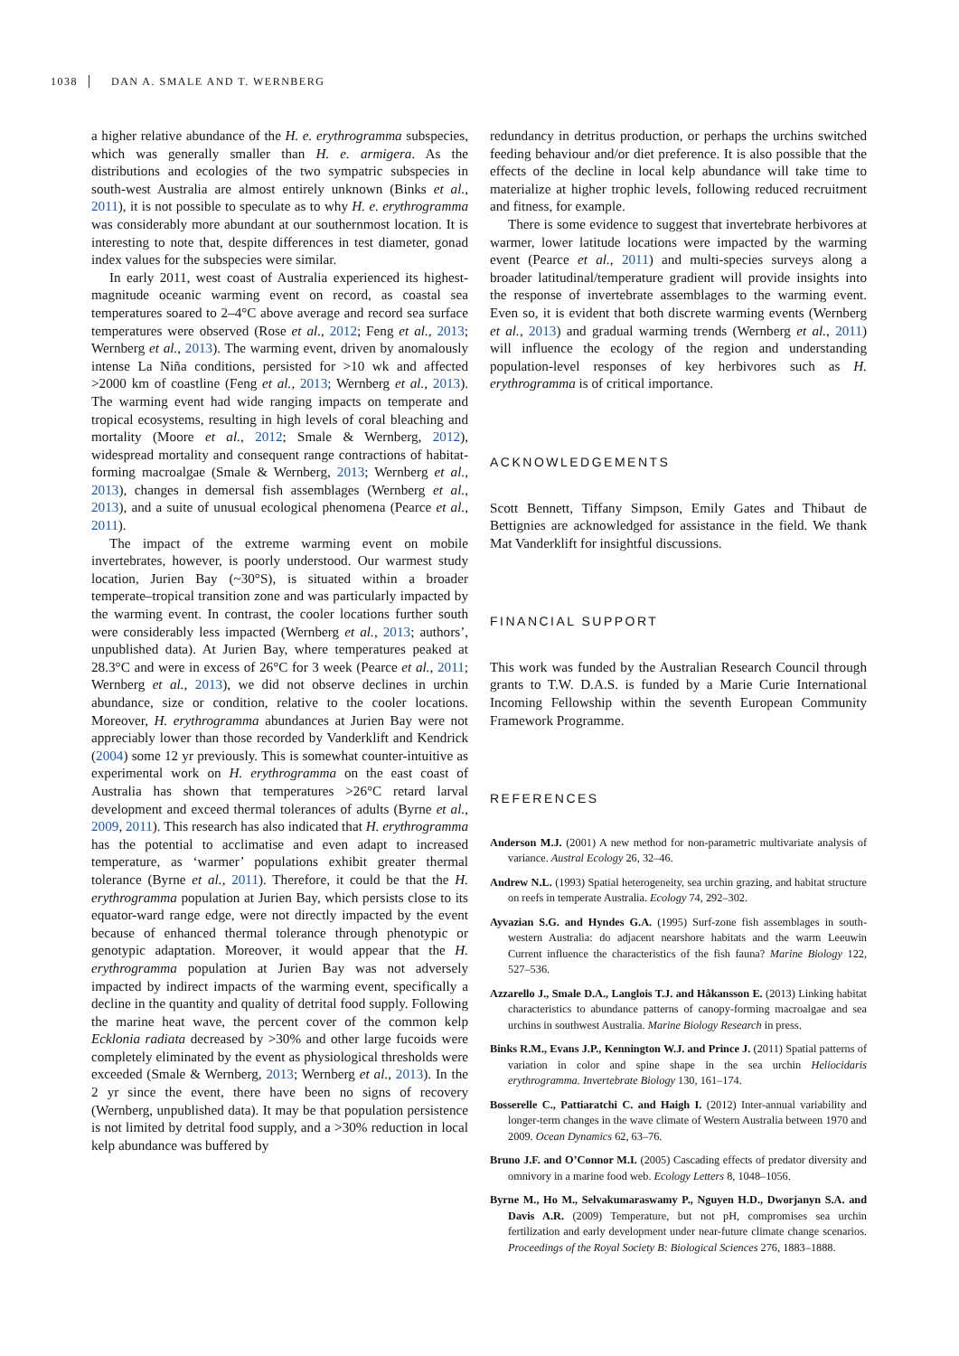1038 DAN A. SMALE AND T. WERNBERG
a higher relative abundance of the H. e. erythrogramma subspecies, which was generally smaller than H. e. armigera. As the distributions and ecologies of the two sympatric subspecies in south-west Australia are almost entirely unknown (Binks et al., 2011), it is not possible to speculate as to why H. e. erythrogramma was considerably more abundant at our southernmost location. It is interesting to note that, despite differences in test diameter, gonad index values for the subspecies were similar.
In early 2011, west coast of Australia experienced its highest-magnitude oceanic warming event on record, as coastal sea temperatures soared to 2–4°C above average and record sea surface temperatures were observed (Rose et al., 2012; Feng et al., 2013; Wernberg et al., 2013). The warming event, driven by anomalously intense La Niña conditions, persisted for >10 wk and affected >2000 km of coastline (Feng et al., 2013; Wernberg et al., 2013). The warming event had wide ranging impacts on temperate and tropical ecosystems, resulting in high levels of coral bleaching and mortality (Moore et al., 2012; Smale & Wernberg, 2012), widespread mortality and consequent range contractions of habitat-forming macroalgae (Smale & Wernberg, 2013; Wernberg et al., 2013), changes in demersal fish assemblages (Wernberg et al., 2013), and a suite of unusual ecological phenomena (Pearce et al., 2011).
The impact of the extreme warming event on mobile invertebrates, however, is poorly understood. Our warmest study location, Jurien Bay (~30°S), is situated within a broader temperate–tropical transition zone and was particularly impacted by the warming event. In contrast, the cooler locations further south were considerably less impacted (Wernberg et al., 2013; authors’, unpublished data). At Jurien Bay, where temperatures peaked at 28.3°C and were in excess of 26°C for 3 week (Pearce et al., 2011; Wernberg et al., 2013), we did not observe declines in urchin abundance, size or condition, relative to the cooler locations. Moreover, H. erythrogramma abundances at Jurien Bay were not appreciably lower than those recorded by Vanderklift and Kendrick (2004) some 12 yr previously. This is somewhat counter-intuitive as experimental work on H. erythrogramma on the east coast of Australia has shown that temperatures >26°C retard larval development and exceed thermal tolerances of adults (Byrne et al., 2009, 2011). This research has also indicated that H. erythrogramma has the potential to acclimatise and even adapt to increased temperature, as ‘warmer’ populations exhibit greater thermal tolerance (Byrne et al., 2011). Therefore, it could be that the H. erythrogramma population at Jurien Bay, which persists close to its equator-ward range edge, were not directly impacted by the event because of enhanced thermal tolerance through phenotypic or genotypic adaptation. Moreover, it would appear that the H. erythrogramma population at Jurien Bay was not adversely impacted by indirect impacts of the warming event, specifically a decline in the quantity and quality of detrital food supply. Following the marine heat wave, the percent cover of the common kelp Ecklonia radiata decreased by >30% and other large fucoids were completely eliminated by the event as physiological thresholds were exceeded (Smale & Wernberg, 2013; Wernberg et al., 2013). In the 2 yr since the event, there have been no signs of recovery (Wernberg, unpublished data). It may be that population persistence is not limited by detrital food supply, and a >30% reduction in local kelp abundance was buffered by
redundancy in detritus production, or perhaps the urchins switched feeding behaviour and/or diet preference. It is also possible that the effects of the decline in local kelp abundance will take time to materialize at higher trophic levels, following reduced recruitment and fitness, for example.
There is some evidence to suggest that invertebrate herbivores at warmer, lower latitude locations were impacted by the warming event (Pearce et al., 2011) and multi-species surveys along a broader latitudinal/temperature gradient will provide insights into the response of invertebrate assemblages to the warming event. Even so, it is evident that both discrete warming events (Wernberg et al., 2013) and gradual warming trends (Wernberg et al., 2011) will influence the ecology of the region and understanding population-level responses of key herbivores such as H. erythrogramma is of critical importance.
ACKNOWLEDGEMENTS
Scott Bennett, Tiffany Simpson, Emily Gates and Thibaut de Bettignies are acknowledged for assistance in the field. We thank Mat Vanderklift for insightful discussions.
FINANCIAL SUPPORT
This work was funded by the Australian Research Council through grants to T.W. D.A.S. is funded by a Marie Curie International Incoming Fellowship within the seventh European Community Framework Programme.
REFERENCES
Anderson M.J. (2001) A new method for non-parametric multivariate analysis of variance. Austral Ecology 26, 32–46.
Andrew N.L. (1993) Spatial heterogeneity, sea urchin grazing, and habitat structure on reefs in temperate Australia. Ecology 74, 292–302.
Ayvazian S.G. and Hyndes G.A. (1995) Surf-zone fish assemblages in south-western Australia: do adjacent nearshore habitats and the warm Leeuwin Current influence the characteristics of the fish fauna? Marine Biology 122, 527–536.
Azzarello J., Smale D.A., Langlois T.J. and Håkansson E. (2013) Linking habitat characteristics to abundance patterns of canopy-forming macroalgae and sea urchins in southwest Australia. Marine Biology Research in press.
Binks R.M., Evans J.P., Kennington W.J. and Prince J. (2011) Spatial patterns of variation in color and spine shape in the sea urchin Heliocidaris erythrogramma. Invertebrate Biology 130, 161–174.
Bosserelle C., Pattiaratchi C. and Haigh I. (2012) Inter-annual variability and longer-term changes in the wave climate of Western Australia between 1970 and 2009. Ocean Dynamics 62, 63–76.
Bruno J.F. and O’Connor M.I. (2005) Cascading effects of predator diversity and omnivory in a marine food web. Ecology Letters 8, 1048–1056.
Byrne M., Ho M., Selvakumaraswamy P., Nguyen H.D., Dworjanyn S.A. and Davis A.R. (2009) Temperature, but not pH, compromises sea urchin fertilization and early development under near-future climate change scenarios. Proceedings of the Royal Society B: Biological Sciences 276, 1883–1888.